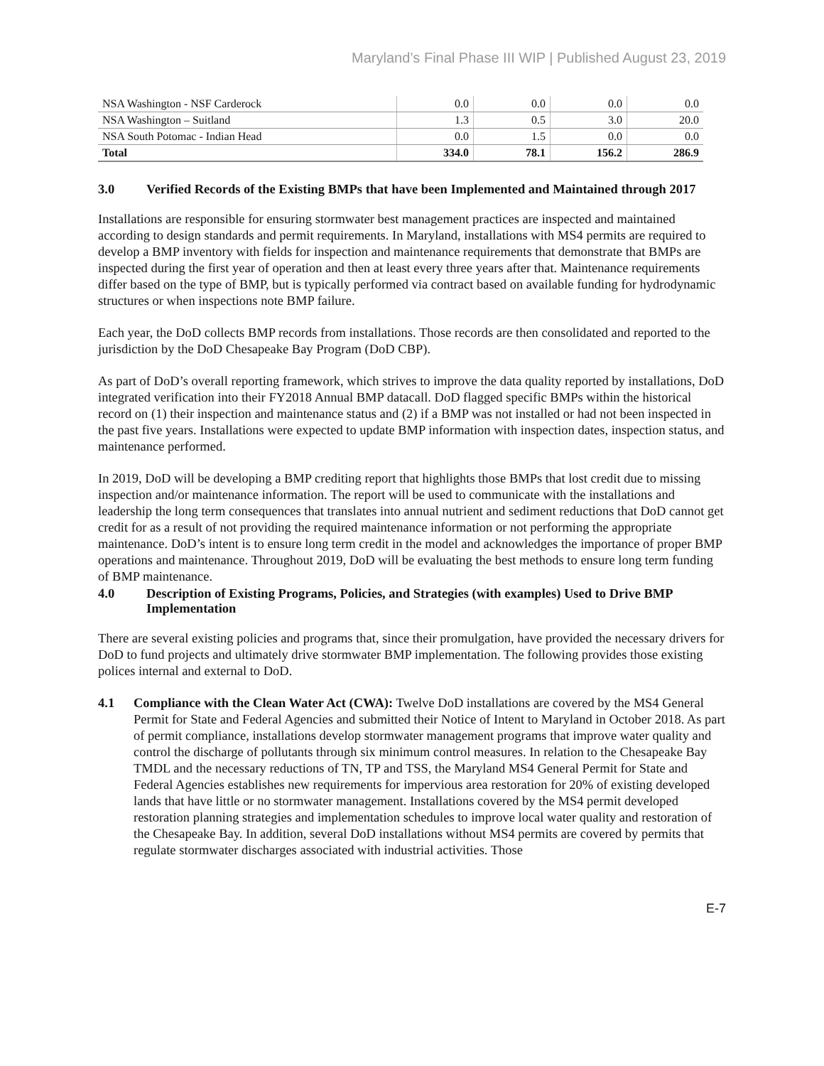Maryland’s Final Phase III WIP | Published August 23, 2019
| NSA Washington - NSF Carderock | 0.0 | 0.0 | 0.0 | 0.0 |
| NSA Washington – Suitland | 1.3 | 0.5 | 3.0 | 20.0 |
| NSA South Potomac - Indian Head | 0.0 | 1.5 | 0.0 | 0.0 |
| Total | 334.0 | 78.1 | 156.2 | 286.9 |
3.0 Verified Records of the Existing BMPs that have been Implemented and Maintained through 2017
Installations are responsible for ensuring stormwater best management practices are inspected and maintained according to design standards and permit requirements. In Maryland, installations with MS4 permits are required to develop a BMP inventory with fields for inspection and maintenance requirements that demonstrate that BMPs are inspected during the first year of operation and then at least every three years after that. Maintenance requirements differ based on the type of BMP, but is typically performed via contract based on available funding for hydrodynamic structures or when inspections note BMP failure.
Each year, the DoD collects BMP records from installations. Those records are then consolidated and reported to the jurisdiction by the DoD Chesapeake Bay Program (DoD CBP).
As part of DoD’s overall reporting framework, which strives to improve the data quality reported by installations, DoD integrated verification into their FY2018 Annual BMP datacall. DoD flagged specific BMPs within the historical record on (1) their inspection and maintenance status and (2) if a BMP was not installed or had not been inspected in the past five years. Installations were expected to update BMP information with inspection dates, inspection status, and maintenance performed.
In 2019, DoD will be developing a BMP crediting report that highlights those BMPs that lost credit due to missing inspection and/or maintenance information. The report will be used to communicate with the installations and leadership the long term consequences that translates into annual nutrient and sediment reductions that DoD cannot get credit for as a result of not providing the required maintenance information or not performing the appropriate maintenance. DoD’s intent is to ensure long term credit in the model and acknowledges the importance of proper BMP operations and maintenance. Throughout 2019, DoD will be evaluating the best methods to ensure long term funding of BMP maintenance.
4.0 Description of Existing Programs, Policies, and Strategies (with examples) Used to Drive BMP Implementation
There are several existing policies and programs that, since their promulgation, have provided the necessary drivers for DoD to fund projects and ultimately drive stormwater BMP implementation. The following provides those existing polices internal and external to DoD.
4.1 Compliance with the Clean Water Act (CWA): Twelve DoD installations are covered by the MS4 General Permit for State and Federal Agencies and submitted their Notice of Intent to Maryland in October 2018. As part of permit compliance, installations develop stormwater management programs that improve water quality and control the discharge of pollutants through six minimum control measures. In relation to the Chesapeake Bay TMDL and the necessary reductions of TN, TP and TSS, the Maryland MS4 General Permit for State and Federal Agencies establishes new requirements for impervious area restoration for 20% of existing developed lands that have little or no stormwater management. Installations covered by the MS4 permit developed restoration planning strategies and implementation schedules to improve local water quality and restoration of the Chesapeake Bay. In addition, several DoD installations without MS4 permits are covered by permits that regulate stormwater discharges associated with industrial activities. Those
E-7